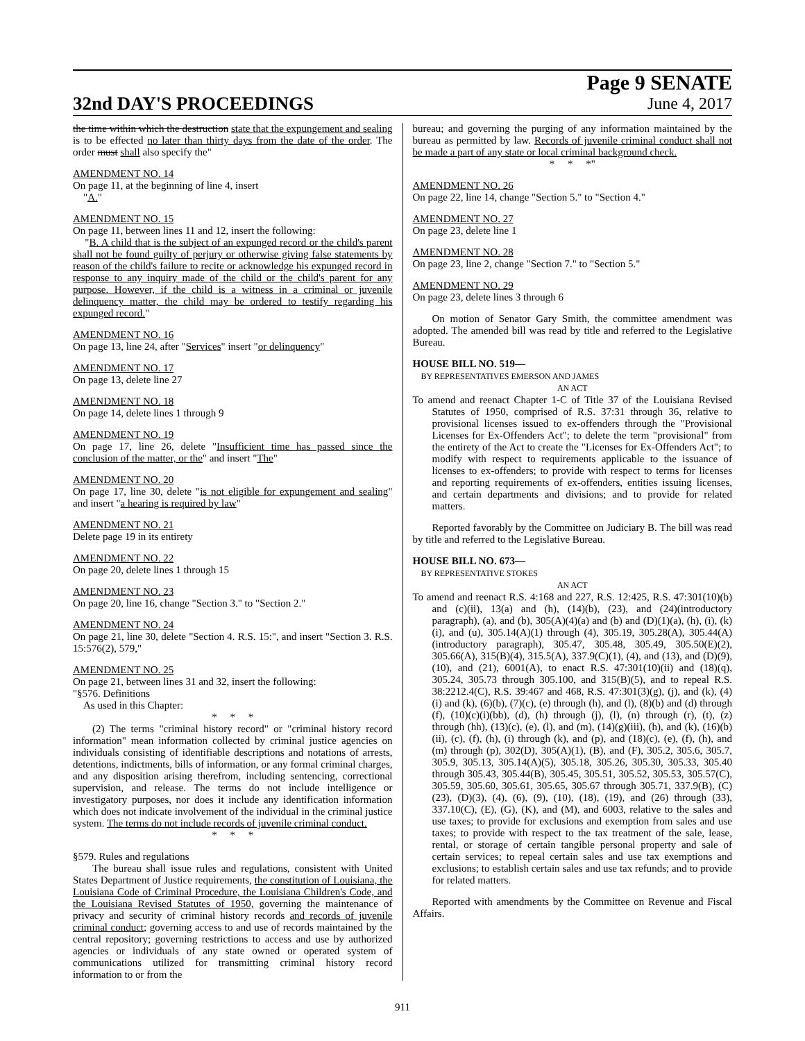32nd DAY'S PROCEEDINGS
Page 9 SENATE
June 4, 2017
the time within which the destruction state that the expungement and sealing is to be effected no later than thirty days from the date of the order. The order must shall also specify the"
AMENDMENT NO. 14
On page 11, at the beginning of line 4, insert
"A."
AMENDMENT NO. 15
On page 11, between lines 11 and 12, insert the following:
"B. A child that is the subject of an expunged record or the child's parent shall not be found guilty of perjury or otherwise giving false statements by reason of the child's failure to recite or acknowledge his expunged record in response to any inquiry made of the child or the child's parent for any purpose. However, if the child is a witness in a criminal or juvenile delinquency matter, the child may be ordered to testify regarding his expunged record."
AMENDMENT NO. 16
On page 13, line 24, after "Services" insert "or delinquency"
AMENDMENT NO. 17
On page 13, delete line 27
AMENDMENT NO. 18
On page 14, delete lines 1 through 9
AMENDMENT NO. 19
On page 17, line 26, delete "Insufficient time has passed since the conclusion of the matter, or the" and insert "The"
AMENDMENT NO. 20
On page 17, line 30, delete "is not eligible for expungement and sealing" and insert "a hearing is required by law"
AMENDMENT NO. 21
Delete page 19 in its entirety
AMENDMENT NO. 22
On page 20, delete lines 1 through 15
AMENDMENT NO. 23
On page 20, line 16, change "Section 3." to "Section 2."
AMENDMENT NO. 24
On page 21, line 30, delete "Section 4. R.S. 15:", and insert "Section 3. R.S. 15:576(2), 579,"
AMENDMENT NO. 25
On page 21, between lines 31 and 32, insert the following:
"§576. Definitions
As used in this Chapter:
* * *
(2) The terms "criminal history record" or "criminal history record information" mean information collected by criminal justice agencies on individuals consisting of identifiable descriptions and notations of arrests, detentions, indictments, bills of information, or any formal criminal charges, and any disposition arising therefrom, including sentencing, correctional supervision, and release. The terms do not include intelligence or investigatory purposes, nor does it include any identification information which does not indicate involvement of the individual in the criminal justice system. The terms do not include records of juvenile criminal conduct.
* * *
§579. Rules and regulations
The bureau shall issue rules and regulations, consistent with United States Department of Justice requirements, the constitution of Louisiana, the Louisiana Code of Criminal Procedure, the Louisiana Children's Code, and the Louisiana Revised Statutes of 1950, governing the maintenance of privacy and security of criminal history records and records of juvenile criminal conduct; governing access to and use of records maintained by the central repository; governing restrictions to access and use by authorized agencies or individuals of any state owned or operated system of communications utilized for transmitting criminal history record information to or from the
bureau; and governing the purging of any information maintained by the bureau as permitted by law. Records of juvenile criminal conduct shall not be made a part of any state or local criminal background check.
* * *"
AMENDMENT NO. 26
On page 22, line 14, change "Section 5." to "Section 4."
AMENDMENT NO. 27
On page 23, delete line 1
AMENDMENT NO. 28
On page 23, line 2, change "Section 7." to "Section 5."
AMENDMENT NO. 29
On page 23, delete lines 3 through 6
On motion of Senator Gary Smith, the committee amendment was adopted. The amended bill was read by title and referred to the Legislative Bureau.
HOUSE BILL NO. 519—
BY REPRESENTATIVES EMERSON AND JAMES
AN ACT
To amend and reenact Chapter 1-C of Title 37 of the Louisiana Revised Statutes of 1950, comprised of R.S. 37:31 through 36, relative to provisional licenses issued to ex-offenders through the "Provisional Licenses for Ex-Offenders Act"; to delete the term "provisional" from the entirety of the Act to create the "Licenses for Ex-Offenders Act"; to modify with respect to requirements applicable to the issuance of licenses to ex-offenders; to provide with respect to terms for licenses and reporting requirements of ex-offenders, entities issuing licenses, and certain departments and divisions; and to provide for related matters.
Reported favorably by the Committee on Judiciary B. The bill was read by title and referred to the Legislative Bureau.
HOUSE BILL NO. 673—
BY REPRESENTATIVE STOKES
AN ACT
To amend and reenact R.S. 4:168 and 227, R.S. 12:425, R.S. 47:301(10)(b) and (c)(ii), 13(a) and (h), (14)(b), (23), and (24)(introductory paragraph), (a), and (b), 305(A)(4)(a) and (b) and (D)(1)(a), (h), (i), (k)(i), and (u), 305.14(A)(1) through (4), 305.19, 305.28(A), 305.44(A)(introductory paragraph), 305.47, 305.48, 305.49, 305.50(E)(2), 305.66(A), 315(B)(4), 315.5(A), 337.9(C)(1), (4), and (13), and (D)(9), (10), and (21), 6001(A), to enact R.S. 47:301(10)(ii) and (18)(q), 305.24, 305.73 through 305.100, and 315(B)(5), and to repeal R.S. 38:2212.4(C), R.S. 39:467 and 468, R.S. 47:301(3)(g), (j), and (k), (4)(i) and (k), (6)(b), (7)(c), (e) through (h), and (l), (8)(b) and (d) through (f), (10)(c)(i)(bb), (d), (h) through (j), (l), (n) through (r), (t), (z) through (hh), (13)(c), (e), (l), and (m), (14)(g)(iii), (h), and (k), (16)(b)(ii), (c), (f), (h), (i) through (k), and (p), and (18)(c), (e), (f), (h), and (m) through (p), 302(D), 305(A)(1), (B), and (F), 305.2, 305.6, 305.7, 305.9, 305.13, 305.14(A)(5), 305.18, 305.26, 305.30, 305.33, 305.40 through 305.43, 305.44(B), 305.45, 305.51, 305.52, 305.53, 305.57(C), 305.59, 305.60, 305.61, 305.65, 305.67 through 305.71, 337.9(B), (C)(23), (D)(3), (4), (6), (9), (10), (18), (19), and (26) through (33), 337.10(C), (E), (G), (K), and (M), and 6003, relative to the sales and use taxes; to provide for exclusions and exemption from sales and use taxes; to provide with respect to the tax treatment of the sale, lease, rental, or storage of certain tangible personal property and sale of certain services; to repeal certain sales and use tax exemptions and exclusions; to establish certain sales and use tax refunds; and to provide for related matters.
Reported with amendments by the Committee on Revenue and Fiscal Affairs.
911